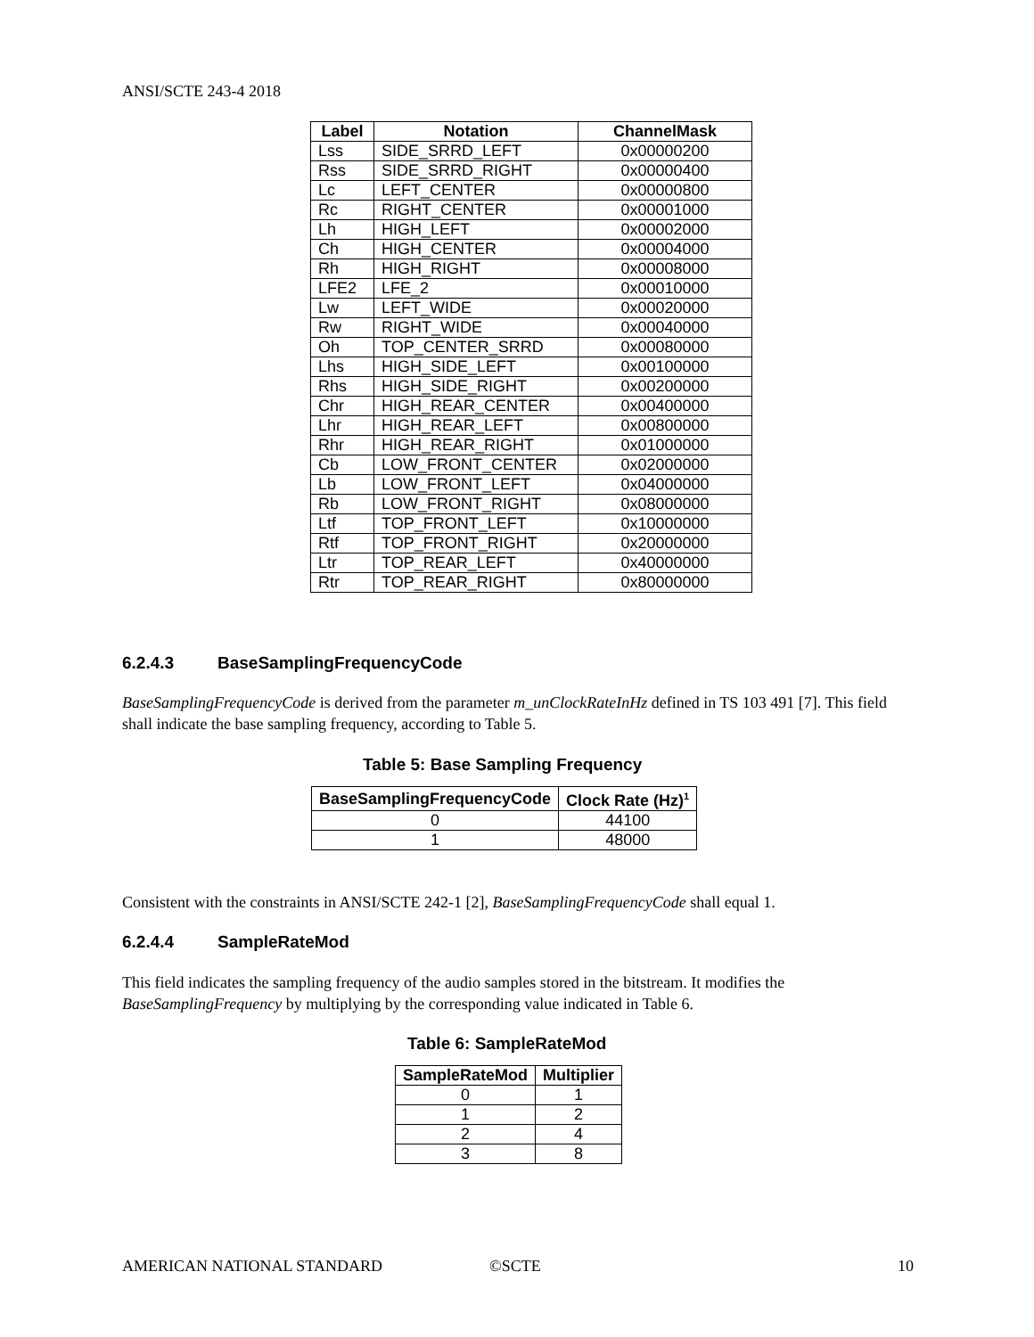ANSI/SCTE 243-4 2018
| Label | Notation | ChannelMask |
| --- | --- | --- |
| Lss | SIDE_SRRD_LEFT | 0x00000200 |
| Rss | SIDE_SRRD_RIGHT | 0x00000400 |
| Lc | LEFT_CENTER | 0x00000800 |
| Rc | RIGHT_CENTER | 0x00001000 |
| Lh | HIGH_LEFT | 0x00002000 |
| Ch | HIGH_CENTER | 0x00004000 |
| Rh | HIGH_RIGHT | 0x00008000 |
| LFE2 | LFE_2 | 0x00010000 |
| Lw | LEFT_WIDE | 0x00020000 |
| Rw | RIGHT_WIDE | 0x00040000 |
| Oh | TOP_CENTER_SRRD | 0x00080000 |
| Lhs | HIGH_SIDE_LEFT | 0x00100000 |
| Rhs | HIGH_SIDE_RIGHT | 0x00200000 |
| Chr | HIGH_REAR_CENTER | 0x00400000 |
| Lhr | HIGH_REAR_LEFT | 0x00800000 |
| Rhr | HIGH_REAR_RIGHT | 0x01000000 |
| Cb | LOW_FRONT_CENTER | 0x02000000 |
| Lb | LOW_FRONT_LEFT | 0x04000000 |
| Rb | LOW_FRONT_RIGHT | 0x08000000 |
| Ltf | TOP_FRONT_LEFT | 0x10000000 |
| Rtf | TOP_FRONT_RIGHT | 0x20000000 |
| Ltr | TOP_REAR_LEFT | 0x40000000 |
| Rtr | TOP_REAR_RIGHT | 0x80000000 |
6.2.4.3 BaseSamplingFrequencyCode
BaseSamplingFrequencyCode is derived from the parameter m_unClockRateInHz defined in TS 103 491 [7]. This field shall indicate the base sampling frequency, according to Table 5.
Table 5: Base Sampling Frequency
| BaseSamplingFrequencyCode | Clock Rate (Hz)<sup>1</sup> |
| --- | --- |
| 0 | 44100 |
| 1 | 48000 |
Consistent with the constraints in ANSI/SCTE 242-1 [2], BaseSamplingFrequencyCode shall equal 1.
6.2.4.4 SampleRateMod
This field indicates the sampling frequency of the audio samples stored in the bitstream. It modifies the BaseSamplingFrequency by multiplying by the corresponding value indicated in Table 6.
Table 6: SampleRateMod
| SampleRateMod | Multiplier |
| --- | --- |
| 0 | 1 |
| 1 | 2 |
| 2 | 4 |
| 3 | 8 |
AMERICAN NATIONAL STANDARD ©SCTE 10